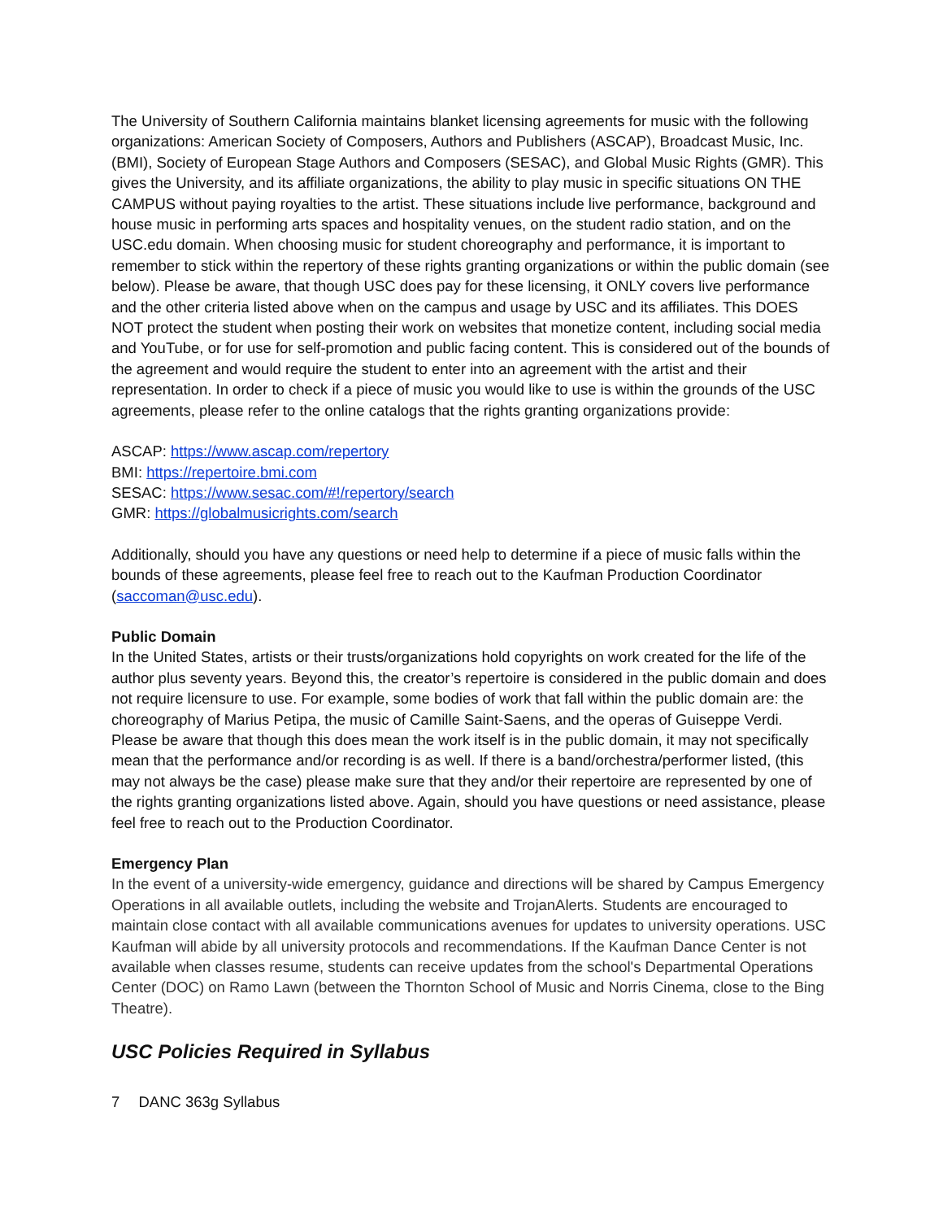The University of Southern California maintains blanket licensing agreements for music with the following organizations: American Society of Composers, Authors and Publishers (ASCAP), Broadcast Music, Inc. (BMI), Society of European Stage Authors and Composers (SESAC), and Global Music Rights (GMR). This gives the University, and its affiliate organizations, the ability to play music in specific situations ON THE CAMPUS without paying royalties to the artist. These situations include live performance, background and house music in performing arts spaces and hospitality venues, on the student radio station, and on the USC.edu domain. When choosing music for student choreography and performance, it is important to remember to stick within the repertory of these rights granting organizations or within the public domain (see below). Please be aware, that though USC does pay for these licensing, it ONLY covers live performance and the other criteria listed above when on the campus and usage by USC and its affiliates. This DOES NOT protect the student when posting their work on websites that monetize content, including social media and YouTube, or for use for self-promotion and public facing content. This is considered out of the bounds of the agreement and would require the student to enter into an agreement with the artist and their representation. In order to check if a piece of music you would like to use is within the grounds of the USC agreements, please refer to the online catalogs that the rights granting organizations provide:
ASCAP: https://www.ascap.com/repertory
BMI: https://repertoire.bmi.com
SESAC: https://www.sesac.com/#!/repertory/search
GMR: https://globalmusicrights.com/search
Additionally, should you have any questions or need help to determine if a piece of music falls within the bounds of these agreements, please feel free to reach out to the Kaufman Production Coordinator (saccoman@usc.edu).
Public Domain
In the United States, artists or their trusts/organizations hold copyrights on work created for the life of the author plus seventy years. Beyond this, the creator’s repertoire is considered in the public domain and does not require licensure to use. For example, some bodies of work that fall within the public domain are: the choreography of Marius Petipa, the music of Camille Saint-Saens, and the operas of Guiseppe Verdi. Please be aware that though this does mean the work itself is in the public domain, it may not specifically mean that the performance and/or recording is as well. If there is a band/orchestra/performer listed, (this may not always be the case) please make sure that they and/or their repertoire are represented by one of the rights granting organizations listed above. Again, should you have questions or need assistance, please feel free to reach out to the Production Coordinator.
Emergency Plan
In the event of a university-wide emergency, guidance and directions will be shared by Campus Emergency Operations in all available outlets, including the website and TrojanAlerts. Students are encouraged to maintain close contact with all available communications avenues for updates to university operations. USC Kaufman will abide by all university protocols and recommendations. If the Kaufman Dance Center is not available when classes resume, students can receive updates from the school's Departmental Operations Center (DOC) on Ramo Lawn (between the Thornton School of Music and Norris Cinema, close to the Bing Theatre).
USC Policies Required in Syllabus
7 DANC 363g Syllabus